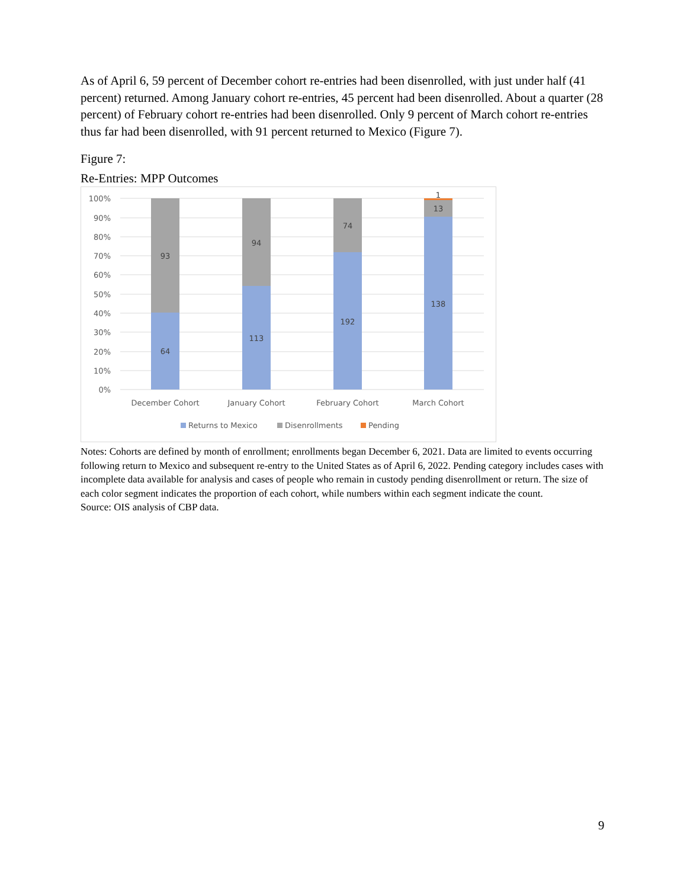As of April 6, 59 percent of December cohort re-entries had been disenrolled, with just under half (41 percent) returned. Among January cohort re-entries, 45 percent had been disenrolled. About a quarter (28 percent) of February cohort re-entries had been disenrolled. Only 9 percent of March cohort re-entries thus far had been disenrolled, with 91 percent returned to Mexico (Figure 7).
Figure 7:
Re-Entries: MPP Outcomes
100%
90%
80%
70%
60%
50%
40%
30%
20%
10%
0%
93
64
94
113
74
192
1
13
138
December Cohort
January Cohort
February Cohort
March Cohort
Returns to Mexico
Disenrollments
Pending
Notes: Cohorts are defined by month of enrollment; enrollments began December 6, 2021. Data are limited to events occurring following return to Mexico and subsequent re-entry to the United States as of April 6, 2022. Pending category includes cases with incomplete data available for analysis and cases of people who remain in custody pending disenrollment or return. The size of each color segment indicates the proportion of each cohort, while numbers within each segment indicate the count.
Source: OIS analysis of CBP data.
9